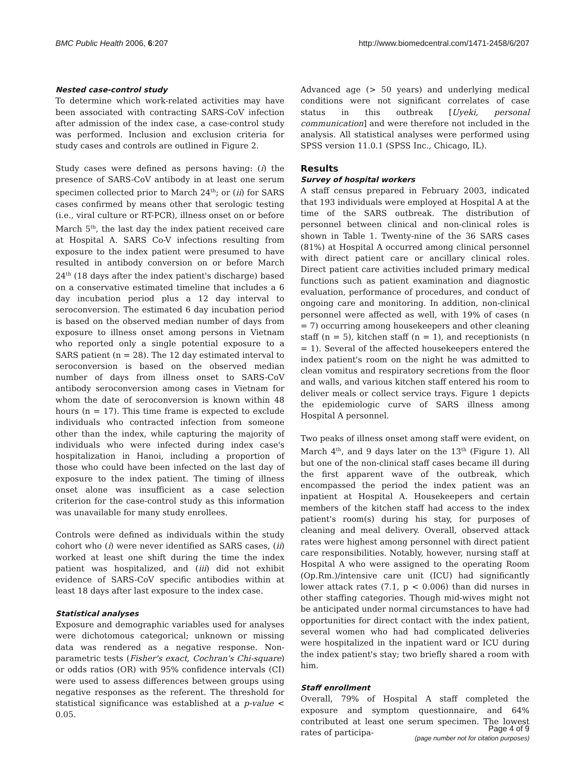BMC Public Health 2006, 6:207 http://www.biomedcentral.com/1471-2458/6/207
Nested case-control study
To determine which work-related activities may have been associated with contracting SARS-CoV infection after admission of the index case, a case-control study was performed. Inclusion and exclusion criteria for study cases and controls are outlined in Figure 2.
Study cases were defined as persons having: (i) the presence of SARS-CoV antibody in at least one serum specimen collected prior to March 24<sup>th</sup>; or (ii) for SARS cases confirmed by means other that serologic testing (i.e., viral culture or RT-PCR), illness onset on or before March 5<sup>th</sup>, the last day the index patient received care at Hospital A. SARS Co-V infections resulting from exposure to the index patient were presumed to have resulted in antibody conversion on or before March 24<sup>th</sup> (18 days after the index patient's discharge) based on a conservative estimated timeline that includes a 6 day incubation period plus a 12 day interval to seroconversion. The estimated 6 day incubation period is based on the observed median number of days from exposure to illness onset among persons in Vietnam who reported only a single potential exposure to a SARS patient (n = 28). The 12 day estimated interval to seroconversion is based on the observed median number of days from illness onset to SARS-CoV antibody seroconversion among cases in Vietnam for whom the date of seroconversion is known within 48 hours (n = 17). This time frame is expected to exclude individuals who contracted infection from someone other than the index, while capturing the majority of individuals who were infected during index case's hospitalization in Hanoi, including a proportion of those who could have been infected on the last day of exposure to the index patient. The timing of illness onset alone was insufficient as a case selection criterion for the case-control study as this information was unavailable for many study enrollees.
Controls were defined as individuals within the study cohort who (i) were never identified as SARS cases, (ii) worked at least one shift during the time the index patient was hospitalized, and (iii) did not exhibit evidence of SARS-CoV specific antibodies within at least 18 days after last exposure to the index case.
Statistical analyses
Exposure and demographic variables used for analyses were dichotomous categorical; unknown or missing data was rendered as a negative response. Non-parametric tests (Fisher's exact, Cochran's Chi-square) or odds ratios (OR) with 95% confidence intervals (CI) were used to assess differences between groups using negative responses as the referent. The threshold for statistical significance was established at a p-value < 0.05.
Advanced age (> 50 years) and underlying medical conditions were not significant correlates of case status in this outbreak [Uyeki, personal communication] and were therefore not included in the analysis. All statistical analyses were performed using SPSS version 11.0.1 (SPSS Inc., Chicago, IL).
Results
Survey of hospital workers
A staff census prepared in February 2003, indicated that 193 individuals were employed at Hospital A at the time of the SARS outbreak. The distribution of personnel between clinical and non-clinical roles is shown in Table 1. Twenty-nine of the 36 SARS cases (81%) at Hospital A occurred among clinical personnel with direct patient care or ancillary clinical roles. Direct patient care activities included primary medical functions such as patient examination and diagnostic evaluation, performance of procedures, and conduct of ongoing care and monitoring. In addition, non-clinical personnel were affected as well, with 19% of cases (n = 7) occurring among housekeepers and other cleaning staff (n = 5), kitchen staff (n = 1), and receptionists (n = 1). Several of the affected housekeepers entered the index patient's room on the night he was admitted to clean vomitus and respiratory secretions from the floor and walls, and various kitchen staff entered his room to deliver meals or collect service trays. Figure 1 depicts the epidemiologic curve of SARS illness among Hospital A personnel.
Two peaks of illness onset among staff were evident, on March 4<sup>th</sup>, and 9 days later on the 13<sup>th</sup> (Figure 1). All but one of the non-clinical staff cases became ill during the first apparent wave of the outbreak, which encompassed the period the index patient was an inpatient at Hospital A. Housekeepers and certain members of the kitchen staff had access to the index patient's room(s) during his stay, for purposes of cleaning and meal delivery. Overall, observed attack rates were highest among personnel with direct patient care responsibilities. Notably, however, nursing staff at Hospital A who were assigned to the operating Room (Op.Rm.)/intensive care unit (ICU) had significantly lower attack rates (7.1, p < 0.006) than did nurses in other staffing categories. Though mid-wives might not be anticipated under normal circumstances to have had opportunities for direct contact with the index patient, several women who had had complicated deliveries were hospitalized in the inpatient ward or ICU during the index patient's stay; two briefly shared a room with him.
Staff enrollment
Overall, 79% of Hospital A staff completed the exposure and symptom questionnaire, and 64% contributed at least one serum specimen. The lowest rates of participa-
Page 4 of 9
(page number not for citation purposes)